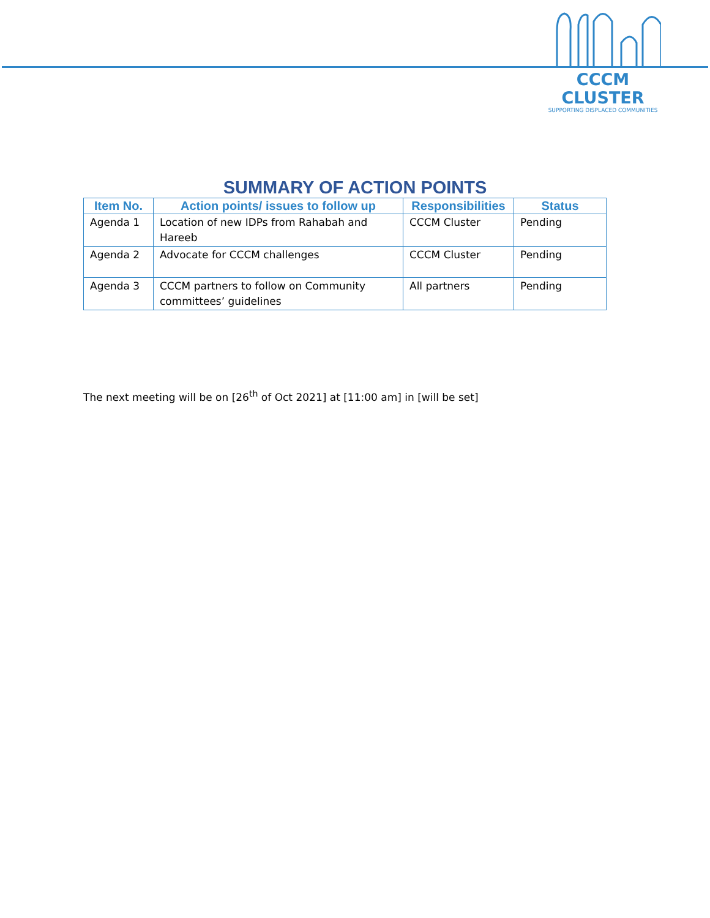CCCM CLUSTER
SUPPORTING DISPLACED COMMUNITIES
SUMMARY OF ACTION POINTS
| Item No. | Action points/ issues to follow up | Responsibilities | Status |
| --- | --- | --- | --- |
| Agenda 1 | Location of new IDPs from Rahabah and Hareeb | CCCM Cluster | Pending |
| Agenda 2 | Advocate for CCCM challenges | CCCM Cluster | Pending |
| Agenda 3 | CCCM partners to follow on Community committees’ guidelines | All partners | Pending |
The next meeting will be on [26<sup>th</sup> of Oct 2021] at [11:00 am] in [will be set]